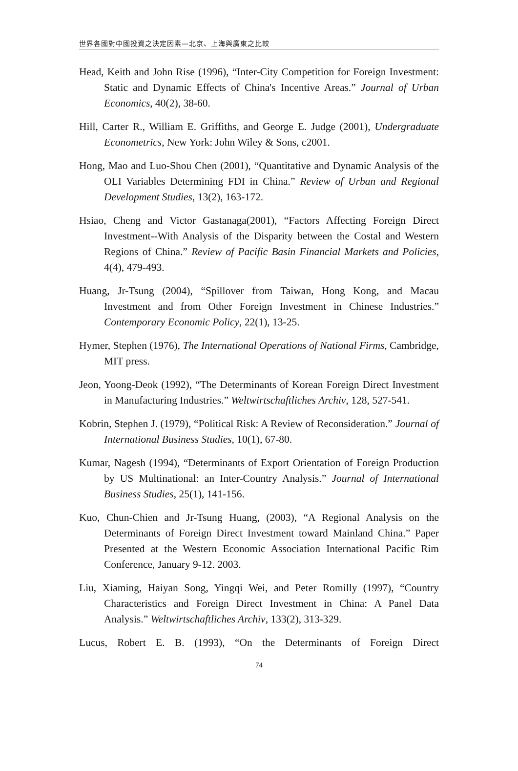世界各國對中國投資之決定因素—北京、上海與廣東之比較
Head, Keith and John Rise (1996), “Inter-City Competition for Foreign Investment: Static and Dynamic Effects of China's Incentive Areas.” Journal of Urban Economics, 40(2), 38-60.
Hill, Carter R., William E. Griffiths, and George E. Judge (2001), Undergraduate Econometrics, New York: John Wiley & Sons, c2001.
Hong, Mao and Luo-Shou Chen (2001), “Quantitative and Dynamic Analysis of the OLI Variables Determining FDI in China.” Review of Urban and Regional Development Studies, 13(2), 163-172.
Hsiao, Cheng and Victor Gastanaga(2001), “Factors Affecting Foreign Direct Investment--With Analysis of the Disparity between the Costal and Western Regions of China.” Review of Pacific Basin Financial Markets and Policies, 4(4), 479-493.
Huang, Jr-Tsung (2004), “Spillover from Taiwan, Hong Kong, and Macau Investment and from Other Foreign Investment in Chinese Industries.” Contemporary Economic Policy, 22(1), 13-25.
Hymer, Stephen (1976), The International Operations of National Firms, Cambridge, MIT press.
Jeon, Yoong-Deok (1992), “The Determinants of Korean Foreign Direct Investment in Manufacturing Industries.” Weltwirtschaftliches Archiv, 128, 527-541.
Kobrin, Stephen J. (1979), “Political Risk: A Review of Reconsideration.” Journal of International Business Studies, 10(1), 67-80.
Kumar, Nagesh (1994), “Determinants of Export Orientation of Foreign Production by US Multinational: an Inter-Country Analysis.” Journal of International Business Studies, 25(1), 141-156.
Kuo, Chun-Chien and Jr-Tsung Huang, (2003), “A Regional Analysis on the Determinants of Foreign Direct Investment toward Mainland China.” Paper Presented at the Western Economic Association International Pacific Rim Conference, January 9-12. 2003.
Liu, Xiaming, Haiyan Song, Yingqi Wei, and Peter Romilly (1997), “Country Characteristics and Foreign Direct Investment in China: A Panel Data Analysis.” Weltwirtschaftliches Archiv, 133(2), 313-329.
Lucus, Robert E. B. (1993), “On the Determinants of Foreign Direct
74